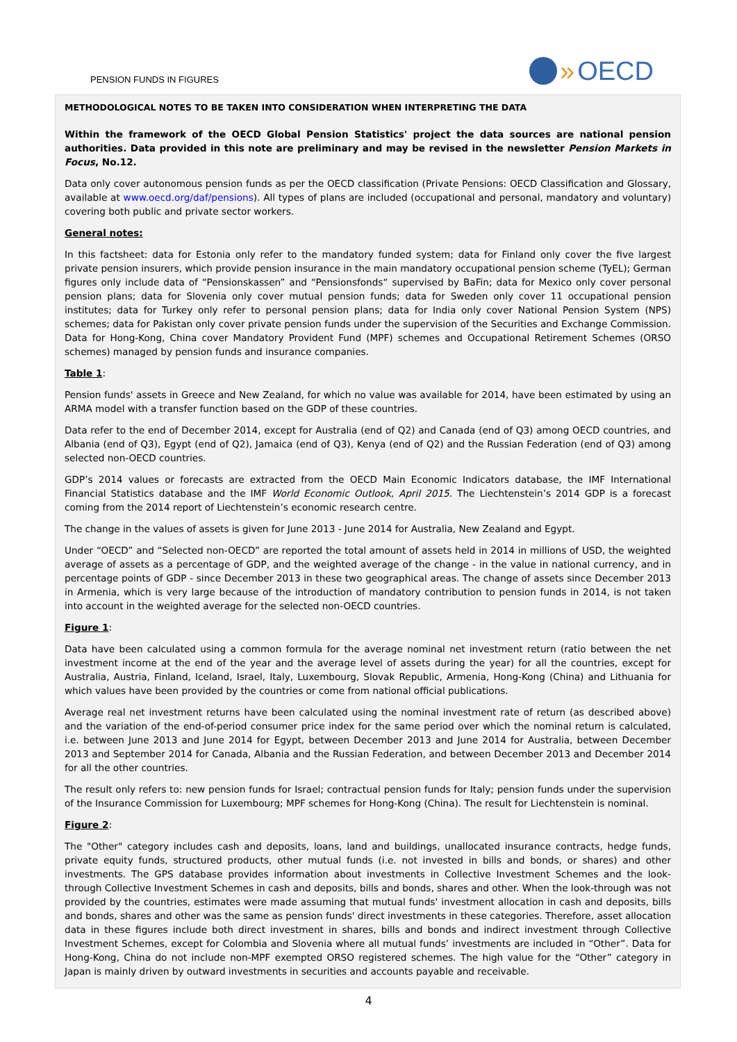PENSION FUNDS IN FIGURES » OECD
METHODOLOGICAL NOTES TO BE TAKEN INTO CONSIDERATION WHEN INTERPRETING THE DATA
Within the framework of the OECD Global Pension Statistics' project the data sources are national pension authorities. Data provided in this note are preliminary and may be revised in the newsletter Pension Markets in Focus, No.12.
Data only cover autonomous pension funds as per the OECD classification (Private Pensions: OECD Classification and Glossary, available at www.oecd.org/daf/pensions). All types of plans are included (occupational and personal, mandatory and voluntary) covering both public and private sector workers.
General notes:
In this factsheet: data for Estonia only refer to the mandatory funded system; data for Finland only cover the five largest private pension insurers, which provide pension insurance in the main mandatory occupational pension scheme (TyEL); German figures only include data of “Pensionskassen” and “Pensionsfonds“ supervised by BaFin; data for Mexico only cover personal pension plans; data for Slovenia only cover mutual pension funds; data for Sweden only cover 11 occupational pension institutes; data for Turkey only refer to personal pension plans; data for India only cover National Pension System (NPS) schemes; data for Pakistan only cover private pension funds under the supervision of the Securities and Exchange Commission. Data for Hong-Kong, China cover Mandatory Provident Fund (MPF) schemes and Occupational Retirement Schemes (ORSO schemes) managed by pension funds and insurance companies.
Table 1:
Pension funds' assets in Greece and New Zealand, for which no value was available for 2014, have been estimated by using an ARMA model with a transfer function based on the GDP of these countries.
Data refer to the end of December 2014, except for Australia (end of Q2) and Canada (end of Q3) among OECD countries, and Albania (end of Q3), Egypt (end of Q2), Jamaica (end of Q3), Kenya (end of Q2) and the Russian Federation (end of Q3) among selected non-OECD countries.
GDP’s 2014 values or forecasts are extracted from the OECD Main Economic Indicators database, the IMF International Financial Statistics database and the IMF World Economic Outlook, April 2015. The Liechtenstein’s 2014 GDP is a forecast coming from the 2014 report of Liechtenstein’s economic research centre.
The change in the values of assets is given for June 2013 - June 2014 for Australia, New Zealand and Egypt.
Under “OECD” and “Selected non-OECD” are reported the total amount of assets held in 2014 in millions of USD, the weighted average of assets as a percentage of GDP, and the weighted average of the change - in the value in national currency, and in percentage points of GDP - since December 2013 in these two geographical areas. The change of assets since December 2013 in Armenia, which is very large because of the introduction of mandatory contribution to pension funds in 2014, is not taken into account in the weighted average for the selected non-OECD countries.
Figure 1:
Data have been calculated using a common formula for the average nominal net investment return (ratio between the net investment income at the end of the year and the average level of assets during the year) for all the countries, except for Australia, Austria, Finland, Iceland, Israel, Italy, Luxembourg, Slovak Republic, Armenia, Hong-Kong (China) and Lithuania for which values have been provided by the countries or come from national official publications.
Average real net investment returns have been calculated using the nominal investment rate of return (as described above) and the variation of the end-of-period consumer price index for the same period over which the nominal return is calculated, i.e. between June 2013 and June 2014 for Egypt, between December 2013 and June 2014 for Australia, between December 2013 and September 2014 for Canada, Albania and the Russian Federation, and between December 2013 and December 2014 for all the other countries.
The result only refers to: new pension funds for Israel; contractual pension funds for Italy; pension funds under the supervision of the Insurance Commission for Luxembourg; MPF schemes for Hong-Kong (China). The result for Liechtenstein is nominal.
Figure 2:
The "Other" category includes cash and deposits, loans, land and buildings, unallocated insurance contracts, hedge funds, private equity funds, structured products, other mutual funds (i.e. not invested in bills and bonds, or shares) and other investments. The GPS database provides information about investments in Collective Investment Schemes and the look-through Collective Investment Schemes in cash and deposits, bills and bonds, shares and other. When the look-through was not provided by the countries, estimates were made assuming that mutual funds' investment allocation in cash and deposits, bills and bonds, shares and other was the same as pension funds' direct investments in these categories. Therefore, asset allocation data in these figures include both direct investment in shares, bills and bonds and indirect investment through Collective Investment Schemes, except for Colombia and Slovenia where all mutual funds’ investments are included in “Other”. Data for Hong-Kong, China do not include non-MPF exempted ORSO registered schemes. The high value for the “Other” category in Japan is mainly driven by outward investments in securities and accounts payable and receivable.
4